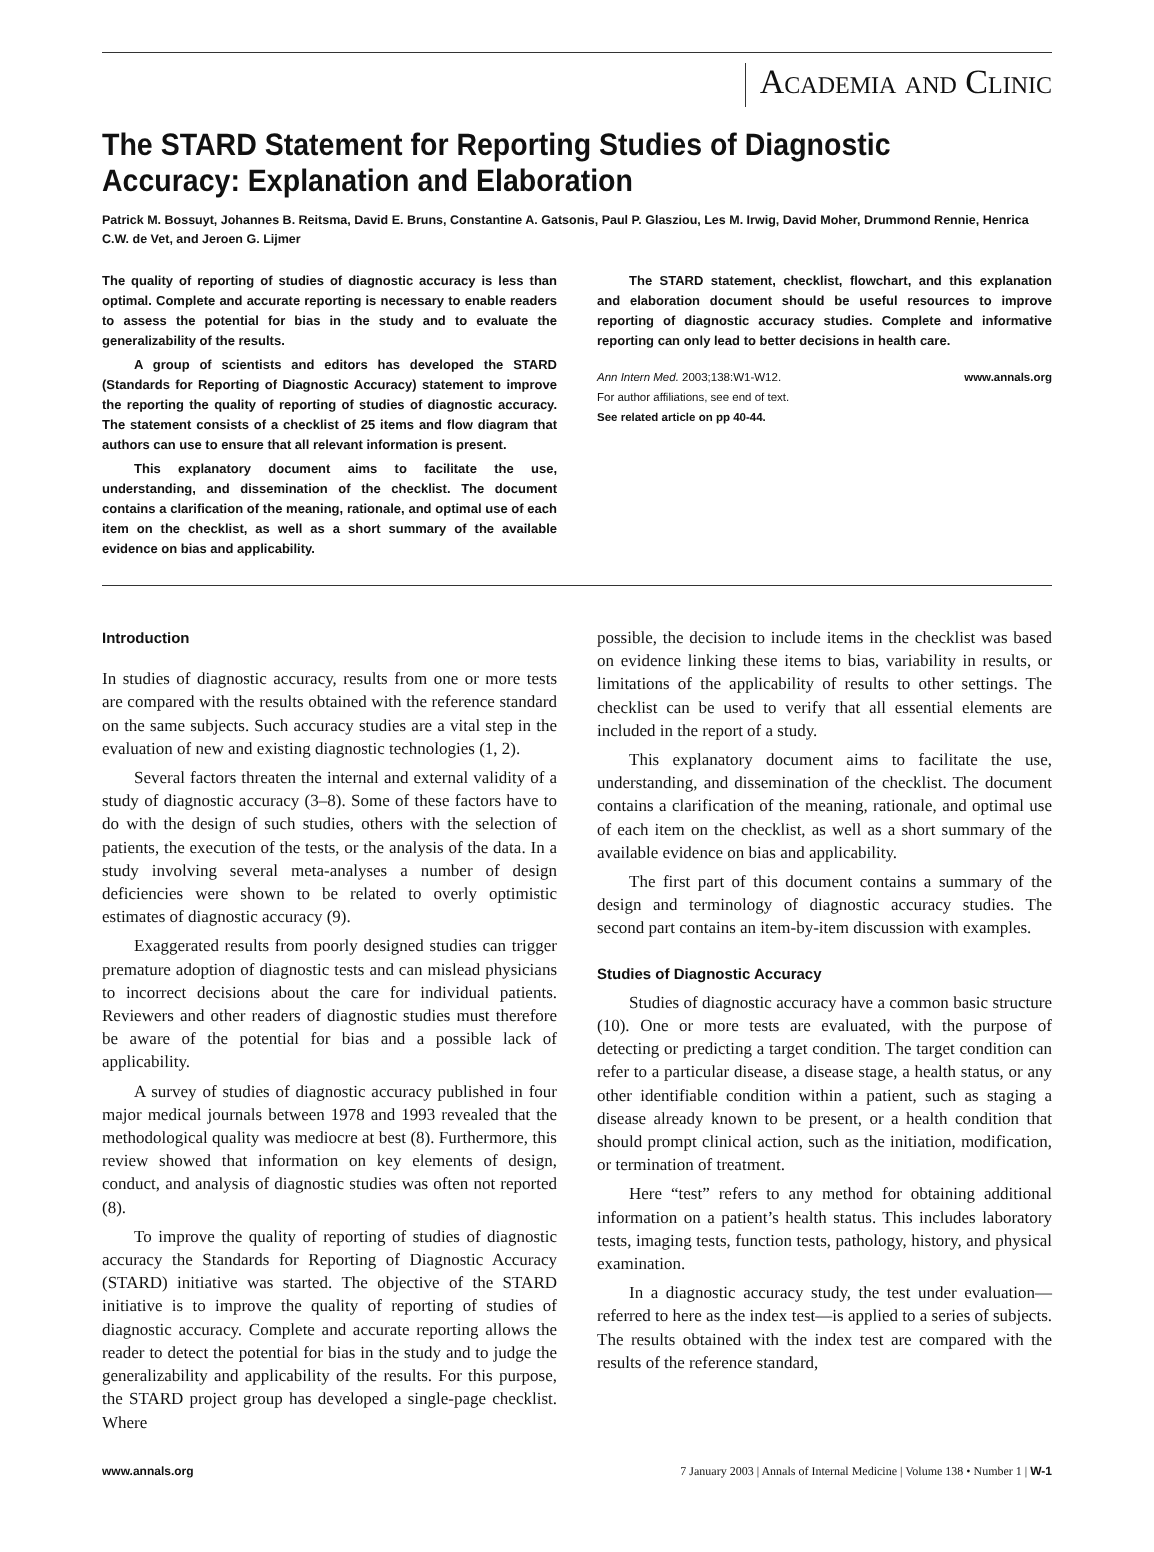Academia and Clinic
The STARD Statement for Reporting Studies of Diagnostic Accuracy: Explanation and Elaboration
Patrick M. Bossuyt, Johannes B. Reitsma, David E. Bruns, Constantine A. Gatsonis, Paul P. Glasziou, Les M. Irwig, David Moher, Drummond Rennie, Henrica C.W. de Vet, and Jeroen G. Lijmer
The quality of reporting of studies of diagnostic accuracy is less than optimal. Complete and accurate reporting is necessary to enable readers to assess the potential for bias in the study and to evaluate the generalizability of the results.
A group of scientists and editors has developed the STARD (Standards for Reporting of Diagnostic Accuracy) statement to improve the reporting the quality of reporting of studies of diagnostic accuracy. The statement consists of a checklist of 25 items and flow diagram that authors can use to ensure that all relevant information is present.
This explanatory document aims to facilitate the use, understanding, and dissemination of the checklist. The document contains a clarification of the meaning, rationale, and optimal use of each item on the checklist, as well as a short summary of the available evidence on bias and applicability.
The STARD statement, checklist, flowchart, and this explanation and elaboration document should be useful resources to improve reporting of diagnostic accuracy studies. Complete and informative reporting can only lead to better decisions in health care.
Ann Intern Med. 2003;138:W1-W12. www.annals.org
For author affiliations, see end of text.
See related article on pp 40-44.
Introduction
In studies of diagnostic accuracy, results from one or more tests are compared with the results obtained with the reference standard on the same subjects. Such accuracy studies are a vital step in the evaluation of new and existing diagnostic technologies (1, 2).
Several factors threaten the internal and external validity of a study of diagnostic accuracy (3–8). Some of these factors have to do with the design of such studies, others with the selection of patients, the execution of the tests, or the analysis of the data. In a study involving several meta-analyses a number of design deficiencies were shown to be related to overly optimistic estimates of diagnostic accuracy (9).
Exaggerated results from poorly designed studies can trigger premature adoption of diagnostic tests and can mislead physicians to incorrect decisions about the care for individual patients. Reviewers and other readers of diagnostic studies must therefore be aware of the potential for bias and a possible lack of applicability.
A survey of studies of diagnostic accuracy published in four major medical journals between 1978 and 1993 revealed that the methodological quality was mediocre at best (8). Furthermore, this review showed that information on key elements of design, conduct, and analysis of diagnostic studies was often not reported (8).
To improve the quality of reporting of studies of diagnostic accuracy the Standards for Reporting of Diagnostic Accuracy (STARD) initiative was started. The objective of the STARD initiative is to improve the quality of reporting of studies of diagnostic accuracy. Complete and accurate reporting allows the reader to detect the potential for bias in the study and to judge the generalizability and applicability of the results. For this purpose, the STARD project group has developed a single-page checklist. Where
possible, the decision to include items in the checklist was based on evidence linking these items to bias, variability in results, or limitations of the applicability of results to other settings. The checklist can be used to verify that all essential elements are included in the report of a study.
This explanatory document aims to facilitate the use, understanding, and dissemination of the checklist. The document contains a clarification of the meaning, rationale, and optimal use of each item on the checklist, as well as a short summary of the available evidence on bias and applicability.
The first part of this document contains a summary of the design and terminology of diagnostic accuracy studies. The second part contains an item-by-item discussion with examples.
Studies of Diagnostic Accuracy
Studies of diagnostic accuracy have a common basic structure (10). One or more tests are evaluated, with the purpose of detecting or predicting a target condition. The target condition can refer to a particular disease, a disease stage, a health status, or any other identifiable condition within a patient, such as staging a disease already known to be present, or a health condition that should prompt clinical action, such as the initiation, modification, or termination of treatment.
Here “test” refers to any method for obtaining additional information on a patient’s health status. This includes laboratory tests, imaging tests, function tests, pathology, history, and physical examination.
In a diagnostic accuracy study, the test under evaluation—referred to here as the index test—is applied to a series of subjects. The results obtained with the index test are compared with the results of the reference standard,
www.annals.org 7 January 2003 | Annals of Internal Medicine | Volume 138 • Number 1 | W-1